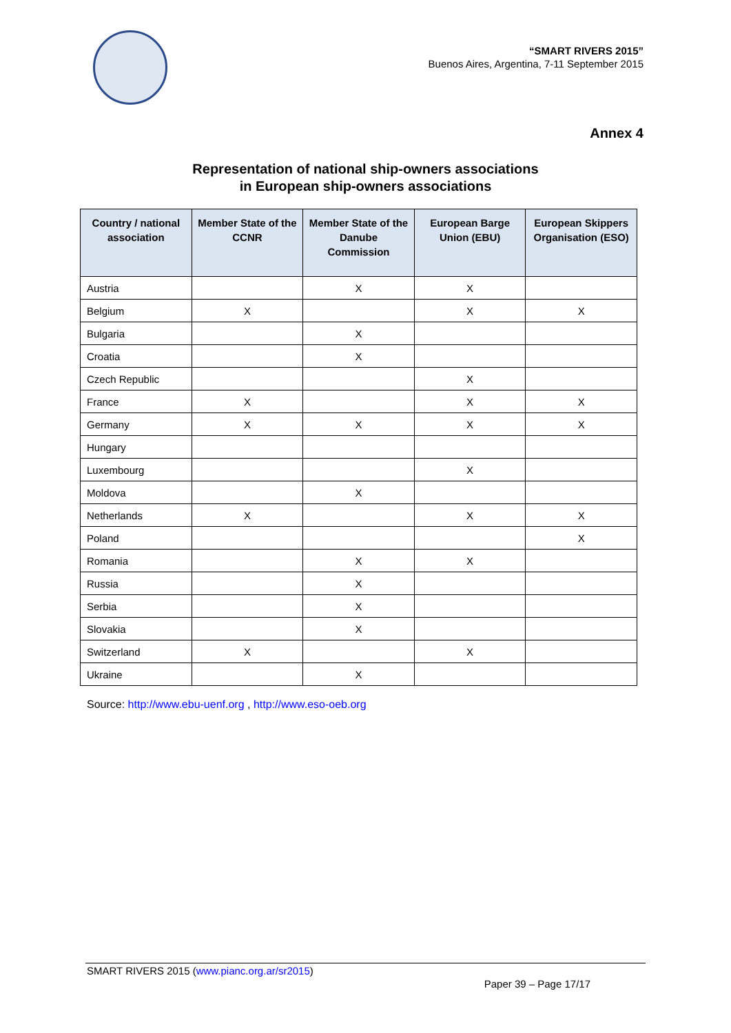“SMART RIVERS 2015”
Buenos Aires, Argentina, 7-11 September 2015
Annex 4
Representation of national ship-owners associations
in European ship-owners associations
| Country / national association | Member State of the CCNR | Member State of the Danube Commission | European Barge Union (EBU) | European Skippers Organisation (ESO) |
| --- | --- | --- | --- | --- |
| Austria | | X | X | |
| Belgium | X | | X | X |
| Bulgaria | | X | | |
| Croatia | | X | | |
| Czech Republic | | | X | |
| France | X | | X | X |
| Germany | X | X | X | X |
| Hungary | | | | |
| Luxembourg | | | X | |
| Moldova | | X | | |
| Netherlands | X | | X | X |
| Poland | | | | X |
| Romania | | X | X | |
| Russia | | X | | |
| Serbia | | X | | |
| Slovakia | | X | | |
| Switzerland | X | | X | |
| Ukraine | | X | | |
Source: http://www.ebu-uenf.org , http://www.eso-oeb.org
SMART RIVERS 2015 (www.pianc.org.ar/sr2015)
Paper 39 – Page 17/17